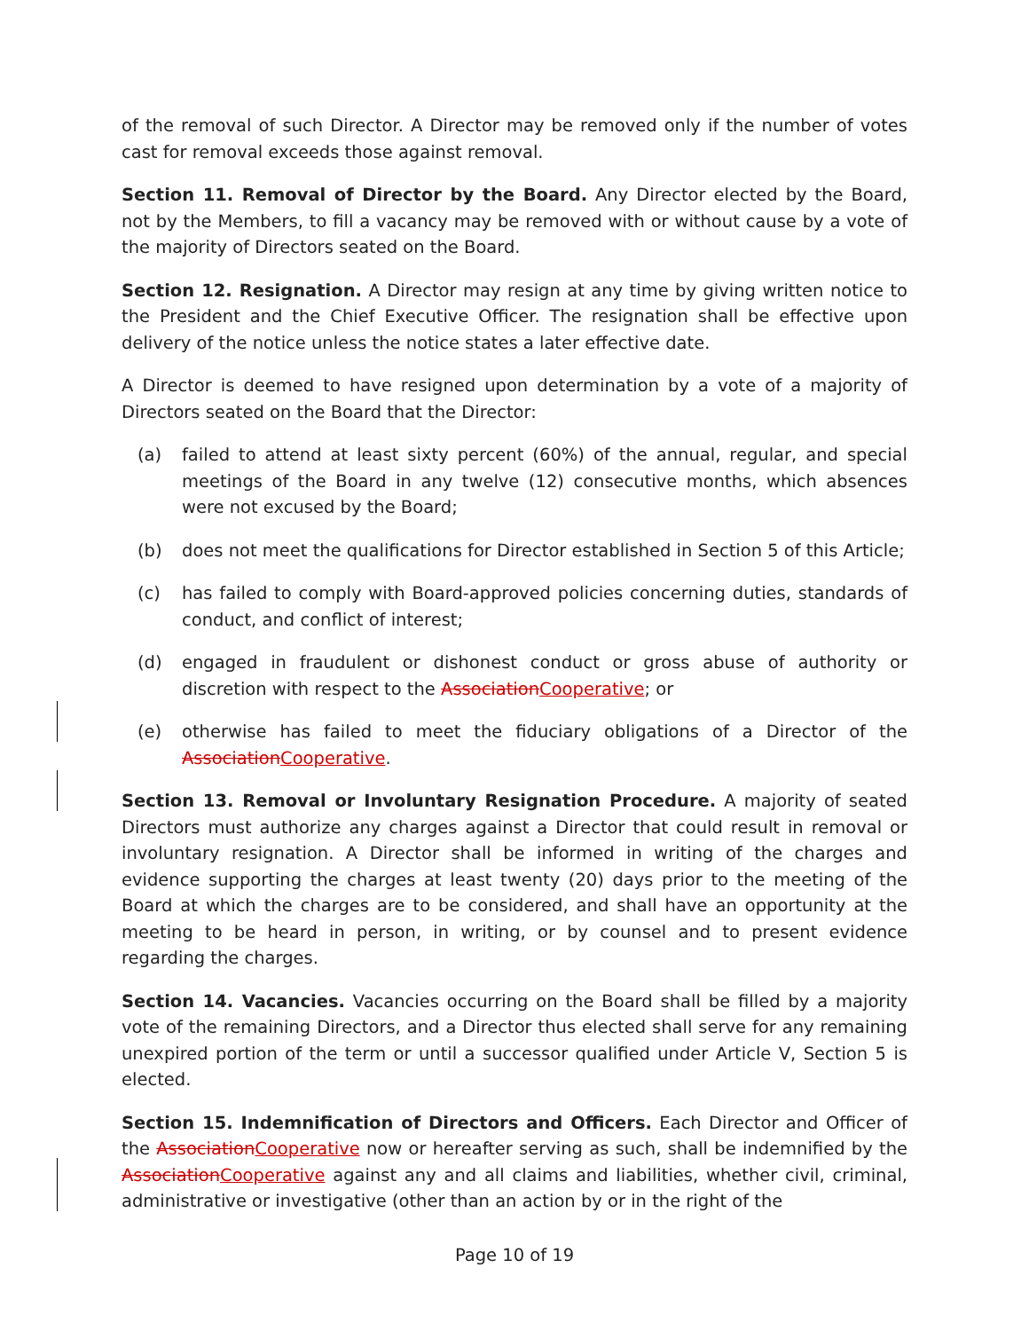of the removal of such Director. A Director may be removed only if the number of votes cast for removal exceeds those against removal.
Section 11. Removal of Director by the Board. Any Director elected by the Board, not by the Members, to fill a vacancy may be removed with or without cause by a vote of the majority of Directors seated on the Board.
Section 12. Resignation. A Director may resign at any time by giving written notice to the President and the Chief Executive Officer. The resignation shall be effective upon delivery of the notice unless the notice states a later effective date.
A Director is deemed to have resigned upon determination by a vote of a majority of Directors seated on the Board that the Director:
(a) failed to attend at least sixty percent (60%) of the annual, regular, and special meetings of the Board in any twelve (12) consecutive months, which absences were not excused by the Board;
(b) does not meet the qualifications for Director established in Section 5 of this Article;
(c) has failed to comply with Board-approved policies concerning duties, standards of conduct, and conflict of interest;
(d) engaged in fraudulent or dishonest conduct or gross abuse of authority or discretion with respect to the AssociationCooperative; or
(e) otherwise has failed to meet the fiduciary obligations of a Director of the AssociationCooperative.
Section 13. Removal or Involuntary Resignation Procedure. A majority of seated Directors must authorize any charges against a Director that could result in removal or involuntary resignation. A Director shall be informed in writing of the charges and evidence supporting the charges at least twenty (20) days prior to the meeting of the Board at which the charges are to be considered, and shall have an opportunity at the meeting to be heard in person, in writing, or by counsel and to present evidence regarding the charges.
Section 14. Vacancies. Vacancies occurring on the Board shall be filled by a majority vote of the remaining Directors, and a Director thus elected shall serve for any remaining unexpired portion of the term or until a successor qualified under Article V, Section 5 is elected.
Section 15. Indemnification of Directors and Officers. Each Director and Officer of the AssociationCooperative now or hereafter serving as such, shall be indemnified by the AssociationCooperative against any and all claims and liabilities, whether civil, criminal, administrative or investigative (other than an action by or in the right of the
Page 10 of 19